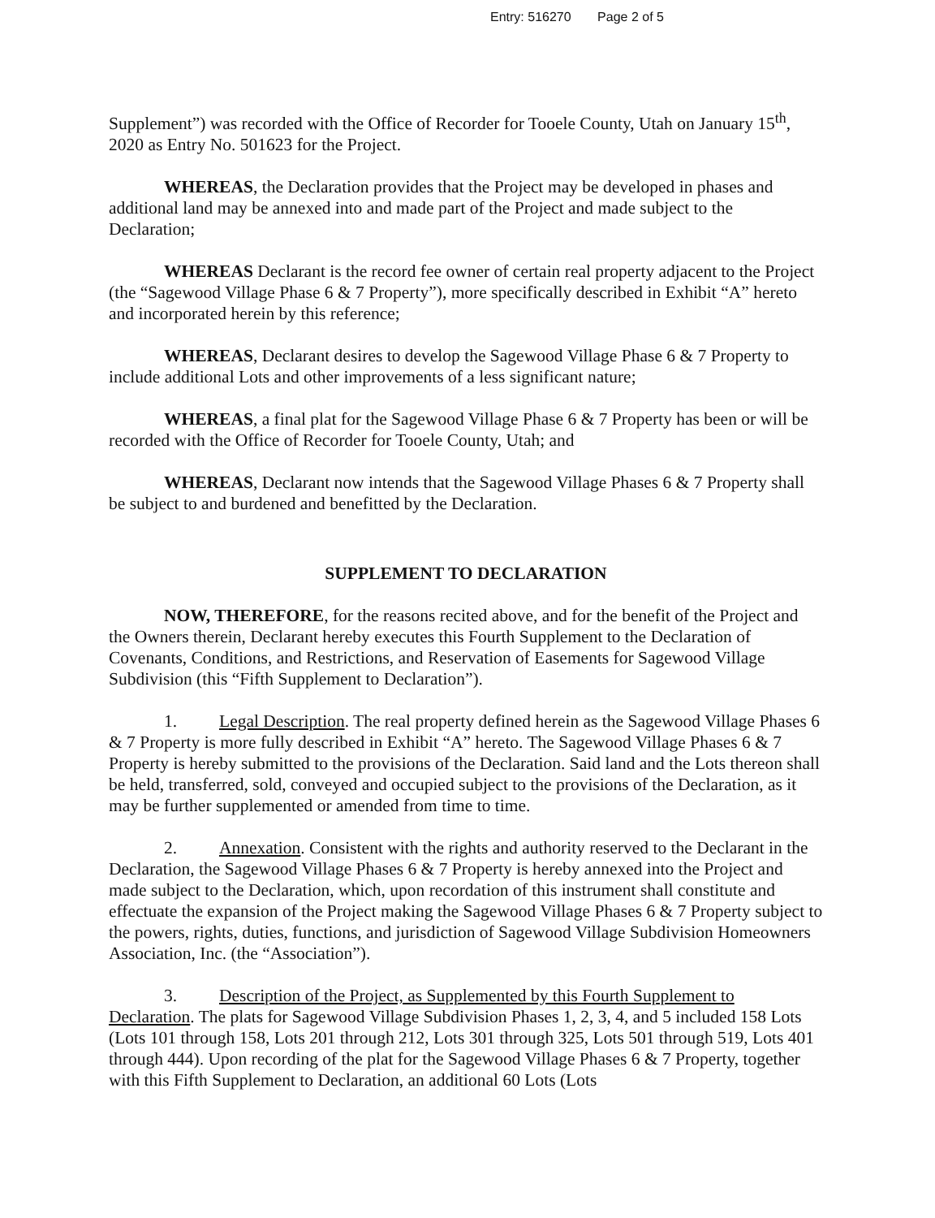Entry: 516270 Page 2 of 5
Supplement”) was recorded with the Office of Recorder for Tooele County, Utah on January 15<sup>th</sup>, 2020 as Entry No. 501623 for the Project.
WHEREAS, the Declaration provides that the Project may be developed in phases and additional land may be annexed into and made part of the Project and made subject to the Declaration;
WHEREAS Declarant is the record fee owner of certain real property adjacent to the Project (the “Sagewood Village Phase 6 & 7 Property”), more specifically described in Exhibit “A” hereto and incorporated herein by this reference;
WHEREAS, Declarant desires to develop the Sagewood Village Phase 6 & 7 Property to include additional Lots and other improvements of a less significant nature;
WHEREAS, a final plat for the Sagewood Village Phase 6 & 7 Property has been or will be recorded with the Office of Recorder for Tooele County, Utah; and
WHEREAS, Declarant now intends that the Sagewood Village Phases 6 & 7 Property shall be subject to and burdened and benefitted by the Declaration.
SUPPLEMENT TO DECLARATION
NOW, THEREFORE, for the reasons recited above, and for the benefit of the Project and the Owners therein, Declarant hereby executes this Fourth Supplement to the Declaration of Covenants, Conditions, and Restrictions, and Reservation of Easements for Sagewood Village Subdivision (this “Fifth Supplement to Declaration”).
1. Legal Description. The real property defined herein as the Sagewood Village Phases 6 & 7 Property is more fully described in Exhibit “A” hereto. The Sagewood Village Phases 6 & 7 Property is hereby submitted to the provisions of the Declaration. Said land and the Lots thereon shall be held, transferred, sold, conveyed and occupied subject to the provisions of the Declaration, as it may be further supplemented or amended from time to time.
2. Annexation. Consistent with the rights and authority reserved to the Declarant in the Declaration, the Sagewood Village Phases 6 & 7 Property is hereby annexed into the Project and made subject to the Declaration, which, upon recordation of this instrument shall constitute and effectuate the expansion of the Project making the Sagewood Village Phases 6 & 7 Property subject to the powers, rights, duties, functions, and jurisdiction of Sagewood Village Subdivision Homeowners Association, Inc. (the “Association”).
3. Description of the Project, as Supplemented by this Fourth Supplement to Declaration. The plats for Sagewood Village Subdivision Phases 1, 2, 3, 4, and 5 included 158 Lots (Lots 101 through 158, Lots 201 through 212, Lots 301 through 325, Lots 501 through 519, Lots 401 through 444). Upon recording of the plat for the Sagewood Village Phases 6 & 7 Property, together with this Fifth Supplement to Declaration, an additional 60 Lots (Lots